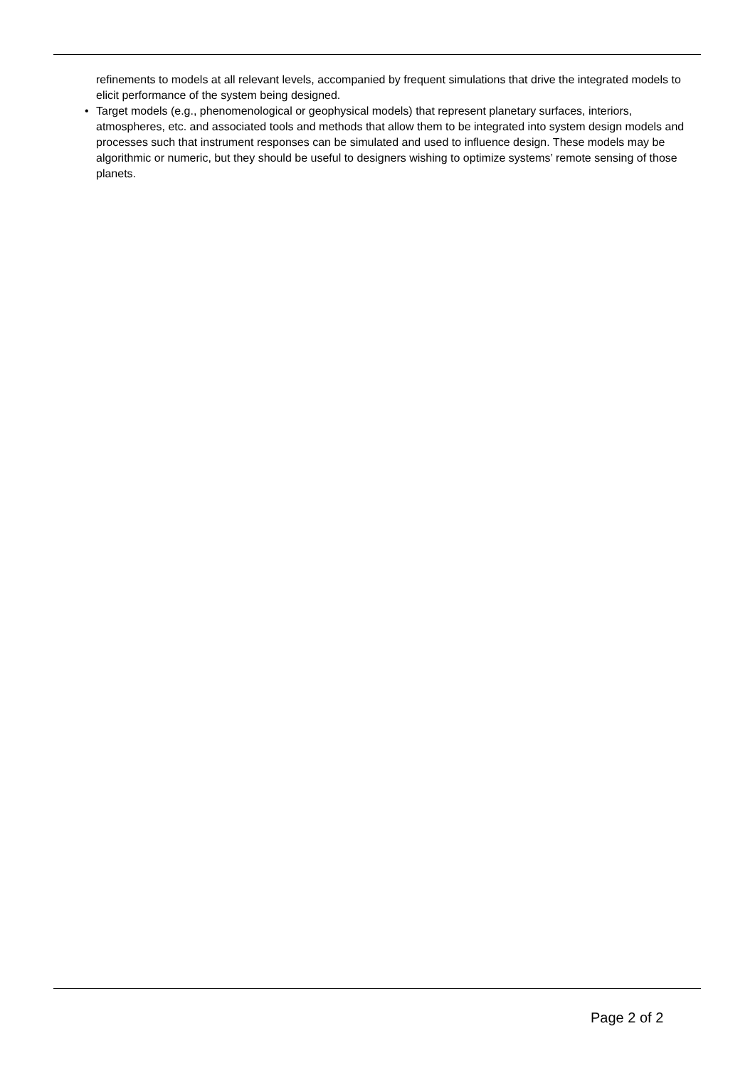refinements to models at all relevant levels, accompanied by frequent simulations that drive the integrated models to elicit performance of the system being designed.
• Target models (e.g., phenomenological or geophysical models) that represent planetary surfaces, interiors, atmospheres, etc. and associated tools and methods that allow them to be integrated into system design models and processes such that instrument responses can be simulated and used to influence design. These models may be algorithmic or numeric, but they should be useful to designers wishing to optimize systems’ remote sensing of those planets.
Page 2 of 2